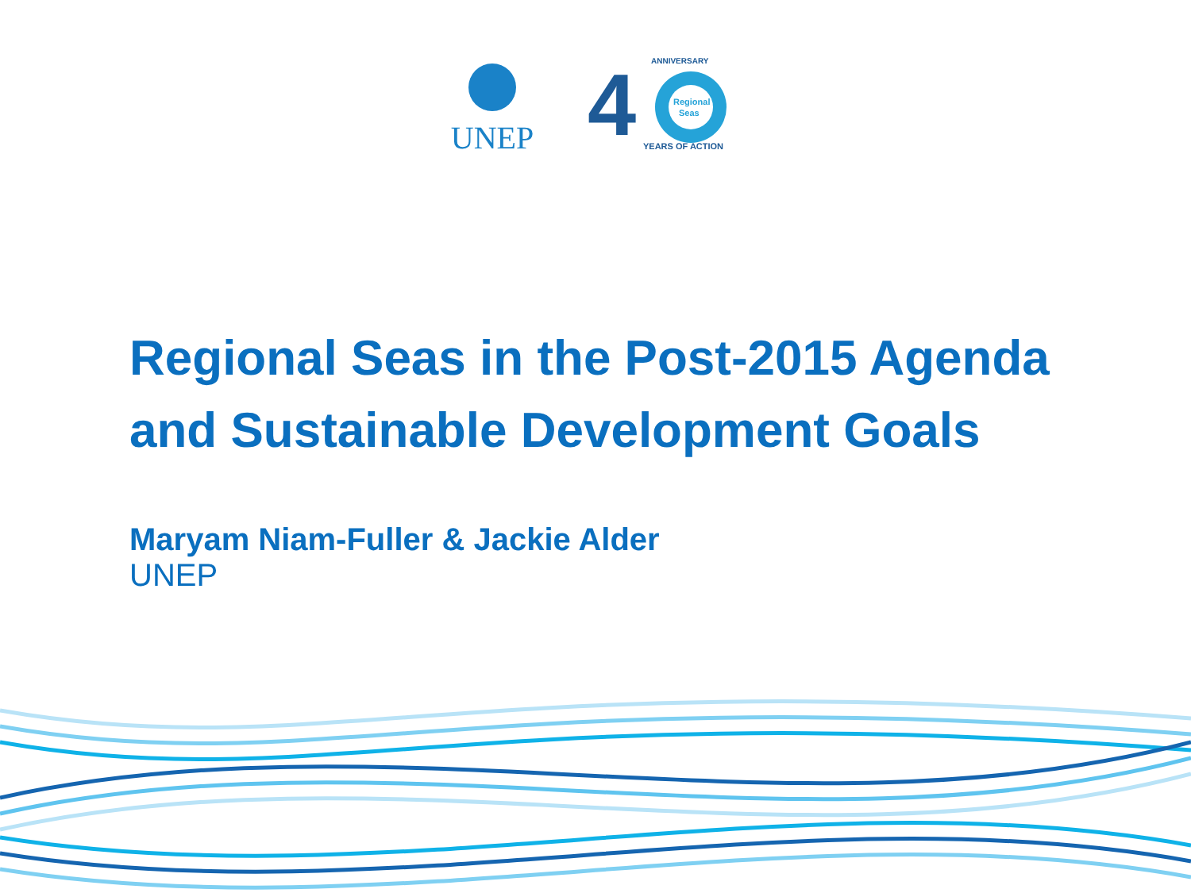UNEP
4
Regional
Seas
ANNIVERSARY
YEARS OF ACTION
Regional Seas in the Post-2015 Agenda
and Sustainable Development Goals
Maryam Niam-Fuller & Jackie Alder
UNEP